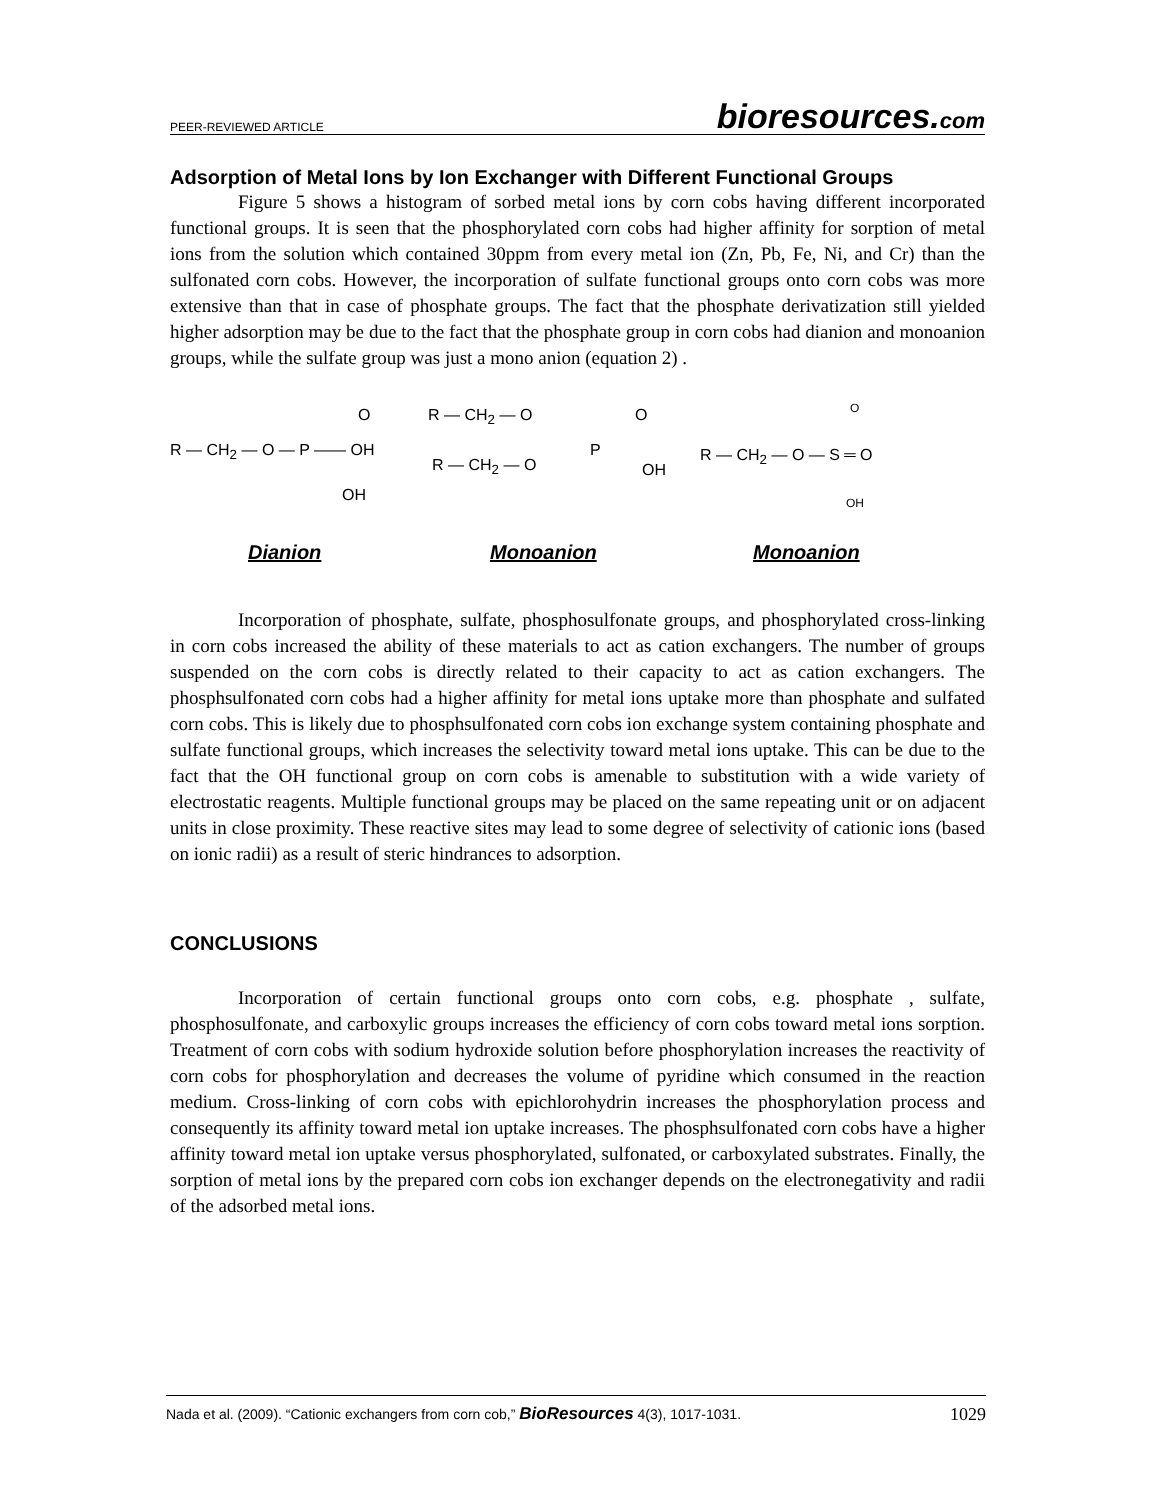PEER-REVIEWED ARTICLE bioresources.com
Adsorption of Metal Ions by Ion Exchanger with Different Functional Groups
Figure 5 shows a histogram of sorbed metal ions by corn cobs having different incorporated functional groups. It is seen that the phosphorylated corn cobs had higher affinity for sorption of metal ions from the solution which contained 30ppm from every metal ion (Zn, Pb, Fe, Ni, and Cr) than the sulfonated corn cobs. However, the incorporation of sulfate functional groups onto corn cobs was more extensive than that in case of phosphate groups. The fact that the phosphate derivatization still yielded higher adsorption may be due to the fact that the phosphate group in corn cobs had dianion and monoanion groups, while the sulfate group was just a mono anion (equation 2) .
R — CH<sub>2</sub> — O — P —— OH
O
OH
R — CH<sub>2</sub> — O
R — CH<sub>2</sub> — O
P
O
OH
R — CH<sub>2</sub> — O — S ═ O
O
OH
Dianion Monoanion Monoanion
Incorporation of phosphate, sulfate, phosphosulfonate groups, and phosphorylated cross-linking in corn cobs increased the ability of these materials to act as cation exchangers. The number of groups suspended on the corn cobs is directly related to their capacity to act as cation exchangers. The phosphsulfonated corn cobs had a higher affinity for metal ions uptake more than phosphate and sulfated corn cobs. This is likely due to phosphsulfonated corn cobs ion exchange system containing phosphate and sulfate functional groups, which increases the selectivity toward metal ions uptake. This can be due to the fact that the OH functional group on corn cobs is amenable to substitution with a wide variety of electrostatic reagents. Multiple functional groups may be placed on the same repeating unit or on adjacent units in close proximity. These reactive sites may lead to some degree of selectivity of cationic ions (based on ionic radii) as a result of steric hindrances to adsorption.
CONCLUSIONS
Incorporation of certain functional groups onto corn cobs, e.g. phosphate , sulfate, phosphosulfonate, and carboxylic groups increases the efficiency of corn cobs toward metal ions sorption. Treatment of corn cobs with sodium hydroxide solution before phosphorylation increases the reactivity of corn cobs for phosphorylation and decreases the volume of pyridine which consumed in the reaction medium. Cross-linking of corn cobs with epichlorohydrin increases the phosphorylation process and consequently its affinity toward metal ion uptake increases. The phosphsulfonated corn cobs have a higher affinity toward metal ion uptake versus phosphorylated, sulfonated, or carboxylated substrates. Finally, the sorption of metal ions by the prepared corn cobs ion exchanger depends on the electronegativity and radii of the adsorbed metal ions.
Nada et al. (2009). “Cationic exchangers from corn cob,” BioResources 4(3), 1017-1031. 1029